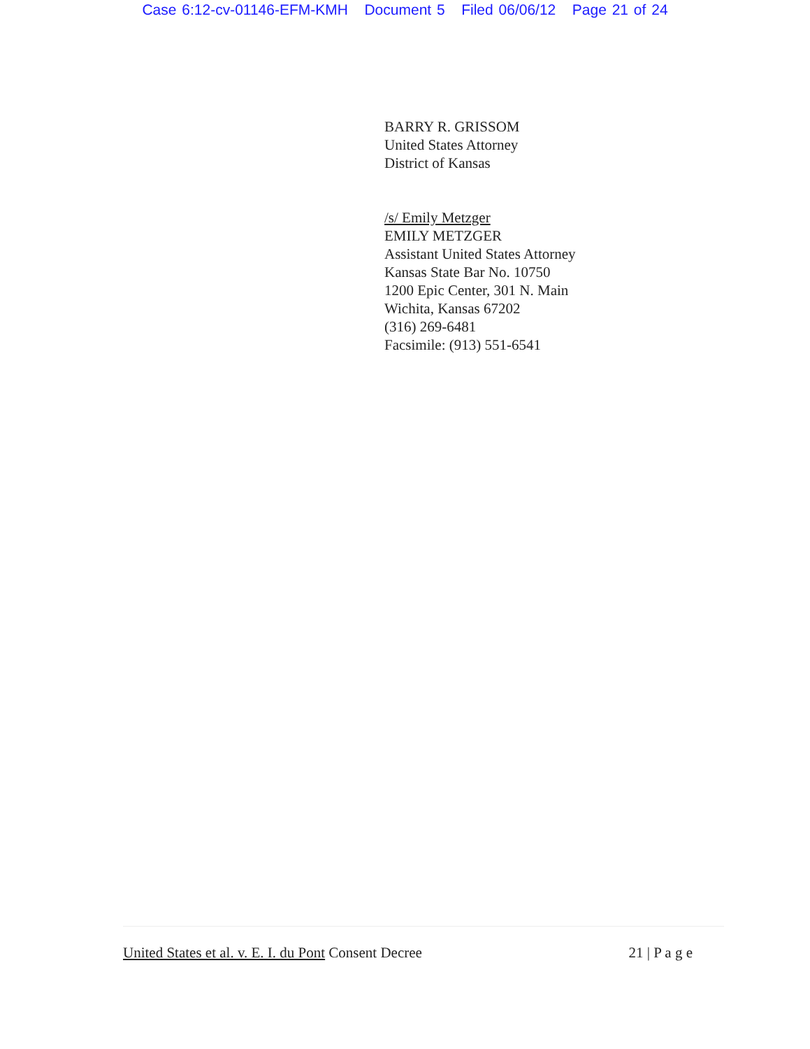Case 6:12-cv-01146-EFM-KMH Document 5 Filed 06/06/12 Page 21 of 24
BARRY R. GRISSOM
United States Attorney
District of Kansas
/s/ Emily Metzger
EMILY METZGER
Assistant United States Attorney
Kansas State Bar No. 10750
1200 Epic Center, 301 N. Main
Wichita, Kansas 67202
(316) 269-6481
Facsimile: (913) 551-6541
United States et al. v. E. I. du Pont Consent Decree 21 | P a g e